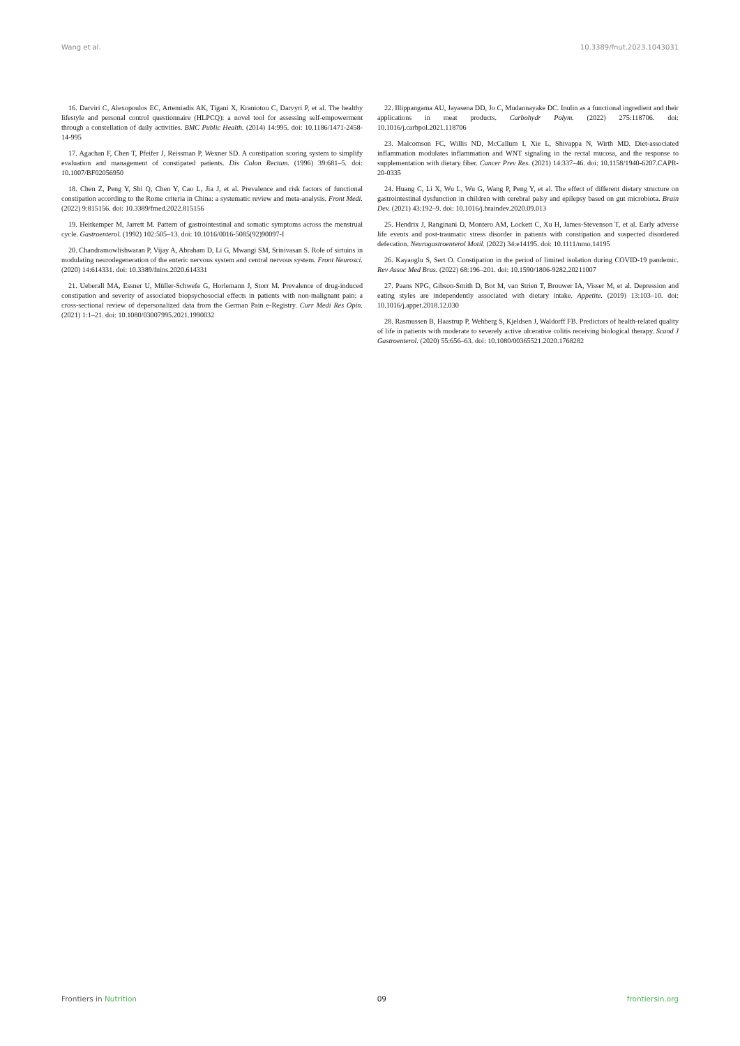Wang et al. 10.3389/fnut.2023.1043031
16. Darviri C, Alexopoulos EC, Artemiadis AK, Tigani X, Kraniotou C, Darvyri P, et al. The healthy lifestyle and personal control questionnaire (HLPCQ): a novel tool for assessing self-empowerment through a constellation of daily activities. BMC Public Health. (2014) 14:995. doi: 10.1186/1471-2458-14-995
17. Agachan F, Chen T, Pfeifer J, Reissman P, Wexner SD. A constipation scoring system to simplify evaluation and management of constipated patients. Dis Colon Rectum. (1996) 39:681–5. doi: 10.1007/BF02056950
18. Chen Z, Peng Y, Shi Q, Chen Y, Cao L, Jia J, et al. Prevalence and risk factors of functional constipation according to the Rome criteria in China: a systematic review and meta-analysis. Front Medi. (2022) 9:815156. doi: 10.3389/fmed.2022.815156
19. Heitkemper M, Jarrett M. Pattern of gastrointestinal and somatic symptoms across the menstrual cycle. Gastroenterol. (1992) 102:505–13. doi: 10.1016/0016-5085(92)90097-I
20. Chandramowlishwaran P, Vijay A, Abraham D, Li G, Mwangi SM, Srinivasan S. Role of sirtuins in modulating neurodegeneration of the enteric nervous system and central nervous system. Front Neurosci. (2020) 14:614331. doi: 10.3389/fnins.2020.614331
21. Ueberall MA, Essner U, Müller-Schwefe G, Horlemann J, Storr M. Prevalence of drug-induced constipation and severity of associated biopsychosocial effects in patients with non-malignant pain: a cross-sectional review of depersonalized data from the German Pain e-Registry. Curr Medi Res Opin. (2021) 1:1–21. doi: 10.1080/03007995.2021.1990032
22. Illippangama AU, Jayasena DD, Jo C, Mudannayake DC. Inulin as a functional ingredient and their applications in meat products. Carbohydr Polym. (2022) 275:118706. doi: 10.1016/j.carbpol.2021.118706
23. Malcomson FC, Willis ND, McCallum I, Xie L, Shivappa N, Wirth MD. Diet-associated inflammation modulates inflammation and WNT signaling in the rectal mucosa, and the response to supplementation with dietary fiber. Cancer Prev Res. (2021) 14:337–46. doi: 10.1158/1940-6207.CAPR-20-0335
24. Huang C, Li X, Wu L, Wu G, Wang P, Peng Y, et al. The effect of different dietary structure on gastrointestinal dysfunction in children with cerebral palsy and epilepsy based on gut microbiota. Brain Dev. (2021) 43:192–9. doi: 10.1016/j.braindev.2020.09.013
25. Hendrix J, Ranginani D, Montero AM, Lockett C, Xu H, James-Stevenson T, et al. Early adverse life events and post-traumatic stress disorder in patients with constipation and suspected disordered defecation. Neurogastroenterol Motil. (2022) 34:e14195. doi: 10.1111/nmo.14195
26. Kayaoglu S, Sert O. Constipation in the period of limited isolation during COVID-19 pandemic. Rev Assoc Med Bras. (2022) 68:196–201. doi: 10.1590/1806-9282.20211007
27. Paans NPG, Gibson-Smith D, Bot M, van Strien T, Brouwer IA, Visser M, et al. Depression and eating styles are independently associated with dietary intake. Appetite. (2019) 13:103–10. doi: 10.1016/j.appet.2018.12.030
28. Rasmussen B, Haastrup P, Wehberg S, Kjeldsen J, Waldorff FB. Predictors of health-related quality of life in patients with moderate to severely active ulcerative colitis receiving biological therapy. Scand J Gastroenterol. (2020) 55:656–63. doi: 10.1080/00365521.2020.1768282
Frontiers in Nutrition 09 frontiersin.org